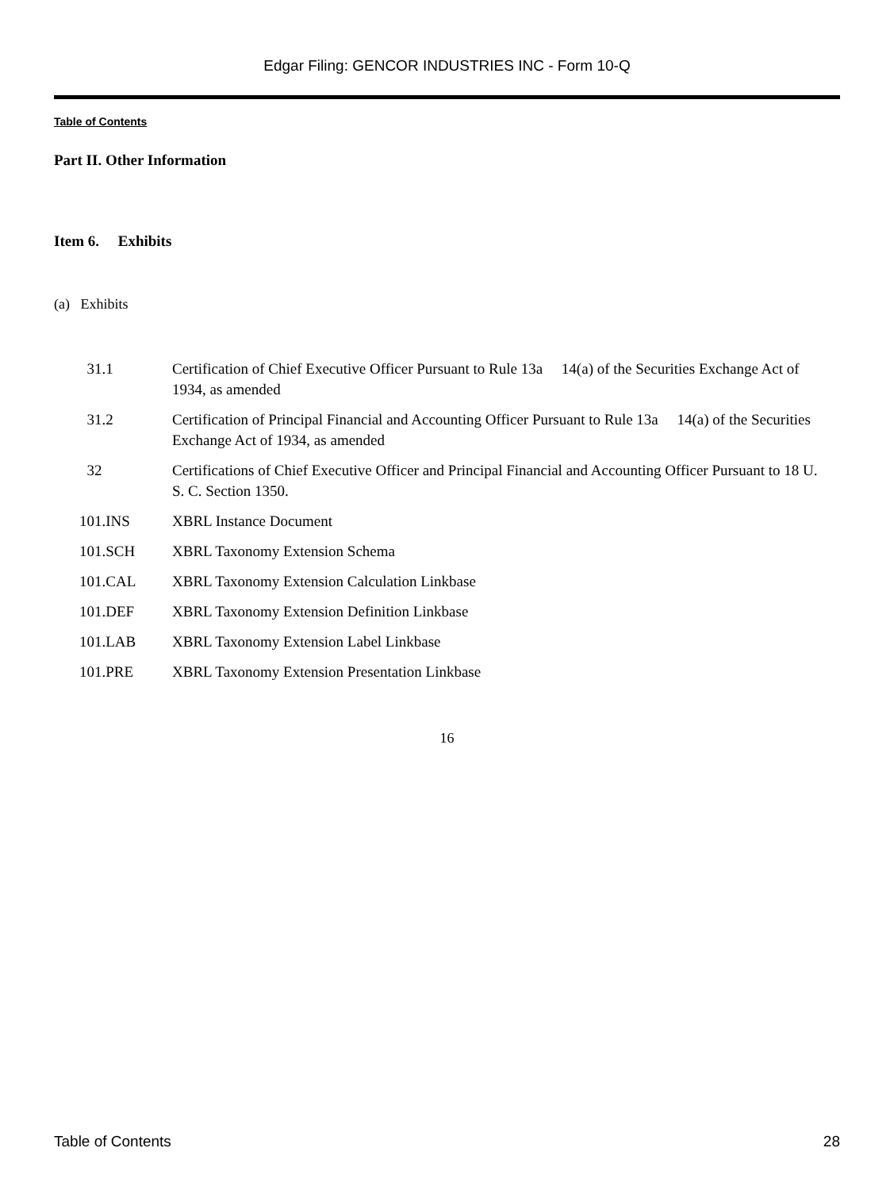Edgar Filing: GENCOR INDUSTRIES INC - Form 10-Q
Table of Contents
Part II. Other Information
Item 6. Exhibits
(a) Exhibits
| 31.1 | Certification of Chief Executive Officer Pursuant to Rule 13a 14(a) of the Securities Exchange Act of 1934, as amended |
| 31.2 | Certification of Principal Financial and Accounting Officer Pursuant to Rule 13a 14(a) of the Securities Exchange Act of 1934, as amended |
| 32 | Certifications of Chief Executive Officer and Principal Financial and Accounting Officer Pursuant to 18 U. S. C. Section 1350. |
| 101.INS | XBRL Instance Document |
| 101.SCH | XBRL Taxonomy Extension Schema |
| 101.CAL | XBRL Taxonomy Extension Calculation Linkbase |
| 101.DEF | XBRL Taxonomy Extension Definition Linkbase |
| 101.LAB | XBRL Taxonomy Extension Label Linkbase |
| 101.PRE | XBRL Taxonomy Extension Presentation Linkbase |
16
Table of Contents 28